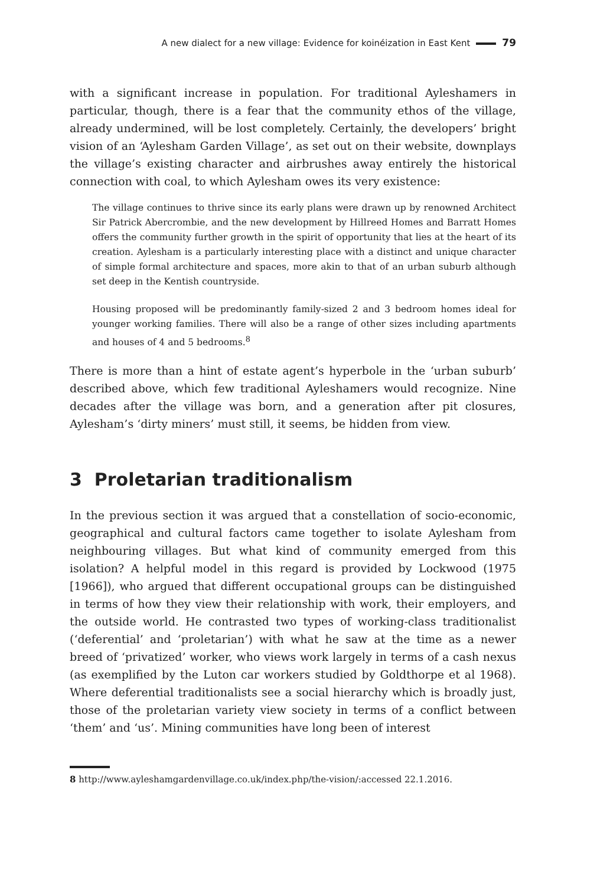A new dialect for a new village: Evidence for koinéization in East Kent 79
with a significant increase in population. For traditional Ayleshamers in particular, though, there is a fear that the community ethos of the village, already undermined, will be lost completely. Certainly, the developers’ bright vision of an ‘Aylesham Garden Village’, as set out on their website, downplays the village’s existing character and airbrushes away entirely the historical connection with coal, to which Aylesham owes its very existence:
The village continues to thrive since its early plans were drawn up by renowned Architect Sir Patrick Abercrombie, and the new development by Hillreed Homes and Barratt Homes offers the community further growth in the spirit of opportunity that lies at the heart of its creation. Aylesham is a particularly interesting place with a distinct and unique character of simple formal architecture and spaces, more akin to that of an urban suburb although set deep in the Kentish countryside.
Housing proposed will be predominantly family-sized 2 and 3 bedroom homes ideal for younger working families. There will also be a range of other sizes including apartments and houses of 4 and 5 bedrooms.<sup>8</sup>
There is more than a hint of estate agent’s hyperbole in the ‘urban suburb’ described above, which few traditional Ayleshamers would recognize. Nine decades after the village was born, and a generation after pit closures, Aylesham’s ‘dirty miners’ must still, it seems, be hidden from view.
3 Proletarian traditionalism
In the previous section it was argued that a constellation of socio-economic, geographical and cultural factors came together to isolate Aylesham from neighbouring villages. But what kind of community emerged from this isolation? A helpful model in this regard is provided by Lockwood (1975 [1966]), who argued that different occupational groups can be distinguished in terms of how they view their relationship with work, their employers, and the outside world. He contrasted two types of working-class traditionalist (‘deferential’ and ‘proletarian’) with what he saw at the time as a newer breed of ‘privatized’ worker, who views work largely in terms of a cash nexus (as exemplified by the Luton car workers studied by Goldthorpe et al 1968). Where deferential traditionalists see a social hierarchy which is broadly just, those of the proletarian variety view society in terms of a conflict between ‘them’ and ‘us’. Mining communities have long been of interest
8 http://www.ayleshamgardenvillage.co.uk/index.php/the-vision/:accessed 22.1.2016.